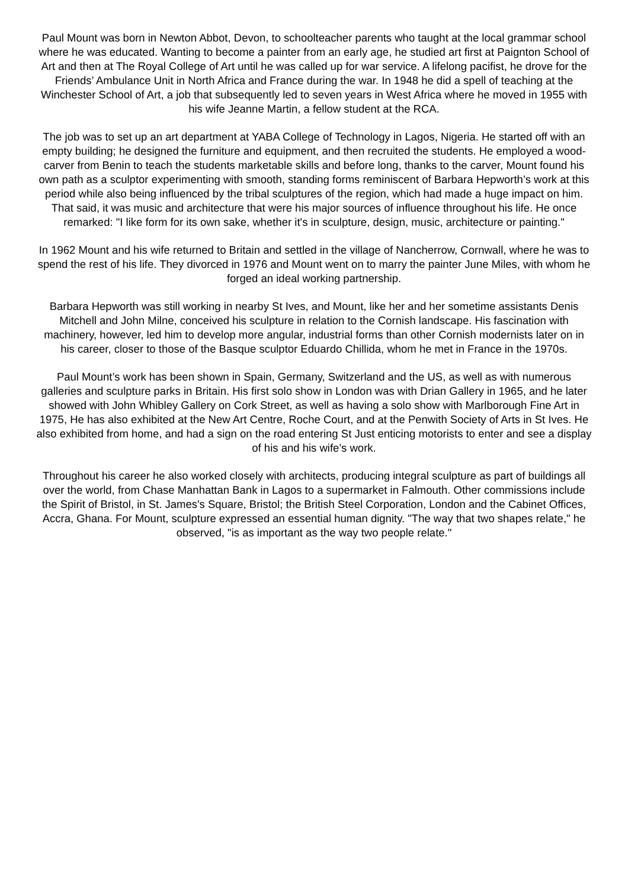Paul Mount was born in Newton Abbot, Devon, to schoolteacher parents who taught at the local grammar school where he was educated. Wanting to become a painter from an early age, he studied art first at Paignton School of Art and then at The Royal College of Art until he was called up for war service. A lifelong pacifist, he drove for the Friends’ Ambulance Unit in North Africa and France during the war. In 1948 he did a spell of teaching at the Winchester School of Art, a job that subsequently led to seven years in West Africa where he moved in 1955 with his wife Jeanne Martin, a fellow student at the RCA.
The job was to set up an art department at YABA College of Technology in Lagos, Nigeria. He started off with an empty building; he designed the furniture and equipment, and then recruited the students. He employed a wood-carver from Benin to teach the students marketable skills and before long, thanks to the carver, Mount found his own path as a sculptor experimenting with smooth, standing forms reminiscent of Barbara Hepworth’s work at this period while also being influenced by the tribal sculptures of the region, which had made a huge impact on him. That said, it was music and architecture that were his major sources of influence throughout his life. He once remarked: "I like form for its own sake, whether it's in sculpture, design, music, architecture or painting."
In 1962 Mount and his wife returned to Britain and settled in the village of Nancherrow, Cornwall, where he was to spend the rest of his life. They divorced in 1976 and Mount went on to marry the painter June Miles, with whom he forged an ideal working partnership.
Barbara Hepworth was still working in nearby St Ives, and Mount, like her and her sometime assistants Denis Mitchell and John Milne, conceived his sculpture in relation to the Cornish landscape. His fascination with machinery, however, led him to develop more angular, industrial forms than other Cornish modernists later on in his career, closer to those of the Basque sculptor Eduardo Chillida, whom he met in France in the 1970s.
Paul Mount’s work has been shown in Spain, Germany, Switzerland and the US, as well as with numerous galleries and sculpture parks in Britain. His first solo show in London was with Drian Gallery in 1965, and he later showed with John Whibley Gallery on Cork Street, as well as having a solo show with Marlborough Fine Art in 1975, He has also exhibited at the New Art Centre, Roche Court, and at the Penwith Society of Arts in St Ives. He also exhibited from home, and had a sign on the road entering St Just enticing motorists to enter and see a display of his and his wife’s work.
Throughout his career he also worked closely with architects, producing integral sculpture as part of buildings all over the world, from Chase Manhattan Bank in Lagos to a supermarket in Falmouth. Other commissions include the Spirit of Bristol, in St. James's Square, Bristol; the British Steel Corporation, London and the Cabinet Offices, Accra, Ghana. For Mount, sculpture expressed an essential human dignity. "The way that two shapes relate," he observed, "is as important as the way two people relate."